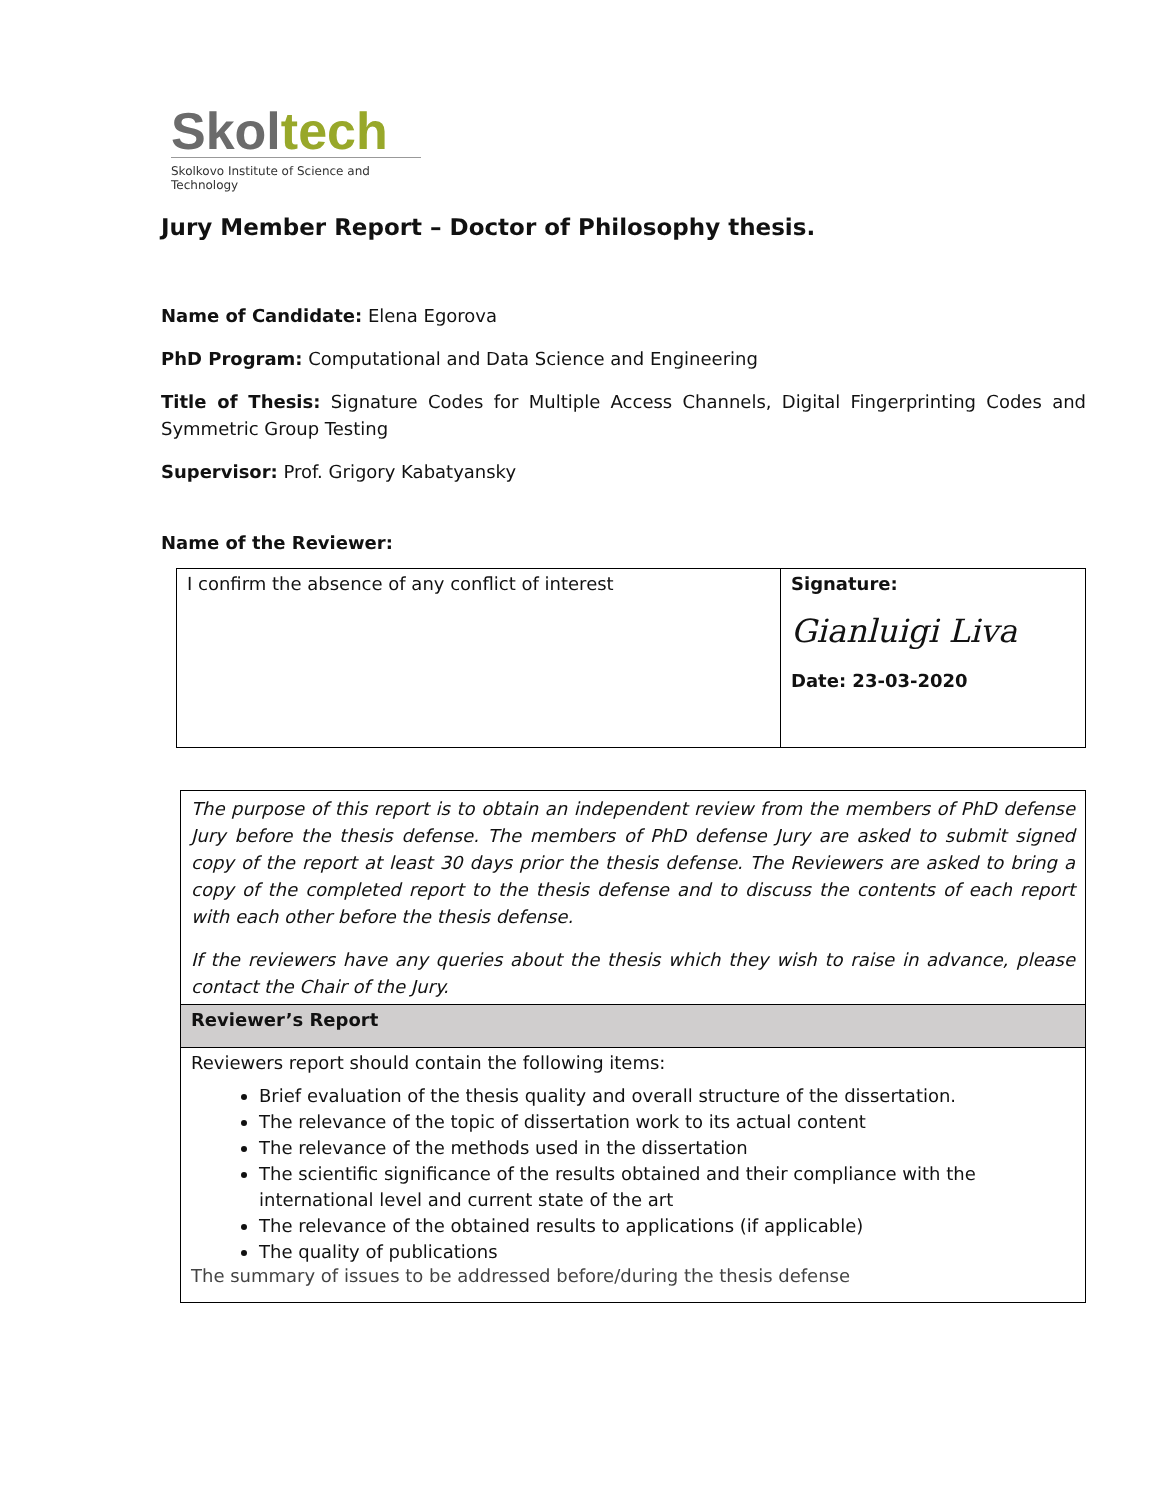Skol tech
Skolkovo Institute of Science and Technology
Jury Member Report – Doctor of Philosophy thesis.
Name of Candidate: Elena Egorova
PhD Program: Computational and Data Science and Engineering
Title of Thesis: Signature Codes for Multiple Access Channels, Digital Fingerprinting Codes and Symmetric Group Testing
Supervisor: Prof. Grigory Kabatyansky
Name of the Reviewer:
| I confirm the absence of any conflict of interest | Signature: Gianluigi Liva Date: 23-03-2020 |
| The purpose of this report is to obtain an independent review from the members of PhD defense Jury before the thesis defense. The members of PhD defense Jury are asked to submit signed copy of the report at least 30 days prior the thesis defense. The Reviewers are asked to bring a copy of the completed report to the thesis defense and to discuss the contents of each report with each other before the thesis defense. If the reviewers have any queries about the thesis which they wish to raise in advance, please contact the Chair of the Jury. |
| Reviewer’s Report |
| Reviewers report should contain the following items: Brief evaluation of the thesis quality and overall structure of the dissertation. The relevance of the topic of dissertation work to its actual content The relevance of the methods used in the dissertation The scientific significance of the results obtained and their compliance with the international level and current state of the art The relevance of the obtained results to applications (if applicable) The quality of publications The summary of issues to be addressed before/during the thesis defense |